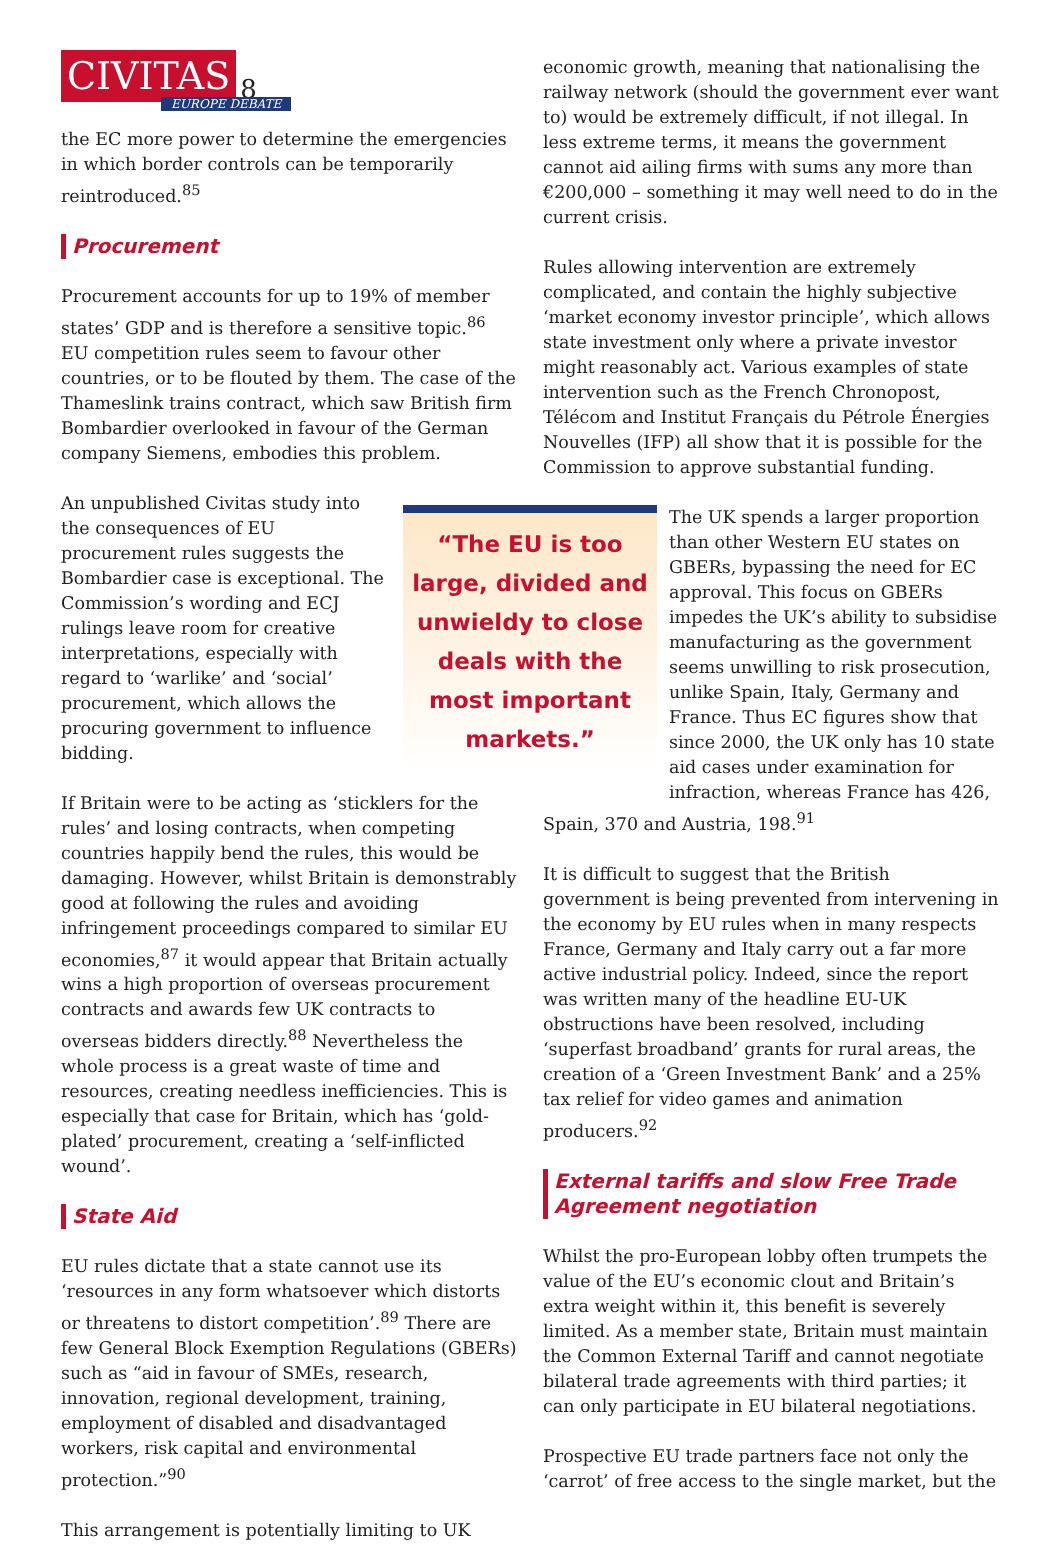CIVITAS 8
EUROPE DEBATE
the EC more power to determine the emergencies in which border controls can be temporarily reintroduced.<sup>85</sup>
Procurement
Procurement accounts for up to 19% of member states’ GDP and is therefore a sensitive topic.<sup>86</sup> EU competition rules seem to favour other countries, or to be flouted by them. The case of the Thameslink trains contract, which saw British firm Bombardier overlooked in favour of the German company Siemens, embodies this problem.
An unpublished Civitas study into the consequences of EU procurement rules suggests the Bombardier case is exceptional. The Commission’s wording and ECJ rulings leave room for creative interpretations, especially with regard to ‘warlike’ and ‘social’ procurement, which allows the procuring government to influence bidding.
If Britain were to be acting as ‘sticklers for the rules’ and losing contracts, when competing countries happily bend the rules, this would be damaging. However, whilst Britain is demonstrably good at following the rules and avoiding infringement proceedings compared to similar EU economies,<sup>87</sup> it would appear that Britain actually wins a high proportion of overseas procurement contracts and awards few UK contracts to overseas bidders directly.<sup>88</sup> Nevertheless the whole process is a great waste of time and resources, creating needless inefficiencies. This is especially that case for Britain, which has ‘gold-plated’ procurement, creating a ‘self-inflicted wound’.
State Aid
EU rules dictate that a state cannot use its ‘resources in any form whatsoever which distorts or threatens to distort competition’.<sup>89</sup> There are few General Block Exemption Regulations (GBERs) such as “aid in favour of SMEs, research, innovation, regional development, training, employment of disabled and disadvantaged workers, risk capital and environmental protection.”<sup>90</sup>
This arrangement is potentially limiting to UK
economic growth, meaning that nationalising the railway network (should the government ever want to) would be extremely difficult, if not illegal. In less extreme terms, it means the government cannot aid ailing firms with sums any more than €200,000 – something it may well need to do in the current crisis.
Rules allowing intervention are extremely complicated, and contain the highly subjective ‘market economy investor principle’, which allows state investment only where a private investor might reasonably act. Various examples of state intervention such as the French Chronopost, Télécom and Institut Français du Pétrole Énergies Nouvelles (IFP) all show that it is possible for the Commission to approve substantial funding.
“The EU is too large, divided and unwieldy to close deals with the most important markets.”
The UK spends a larger proportion than other Western EU states on GBERs, bypassing the need for EC approval. This focus on GBERs impedes the UK’s ability to subsidise manufacturing as the government seems unwilling to risk prosecution, unlike Spain, Italy, Germany and France. Thus EC figures show that since 2000, the UK only has 10 state aid cases under examination for infraction, whereas France has 426, Spain, 370 and Austria, 198.<sup>91</sup>
It is difficult to suggest that the British government is being prevented from intervening in the economy by EU rules when in many respects France, Germany and Italy carry out a far more active industrial policy. Indeed, since the report was written many of the headline EU-UK obstructions have been resolved, including ‘superfast broadband’ grants for rural areas, the creation of a ‘Green Investment Bank’ and a 25% tax relief for video games and animation producers.<sup>92</sup>
External tariffs and slow Free Trade Agreement negotiation
Whilst the pro-European lobby often trumpets the value of the EU’s economic clout and Britain’s extra weight within it, this benefit is severely limited. As a member state, Britain must maintain the Common External Tariff and cannot negotiate bilateral trade agreements with third parties; it can only participate in EU bilateral negotiations.
Prospective EU trade partners face not only the ‘carrot’ of free access to the single market, but the